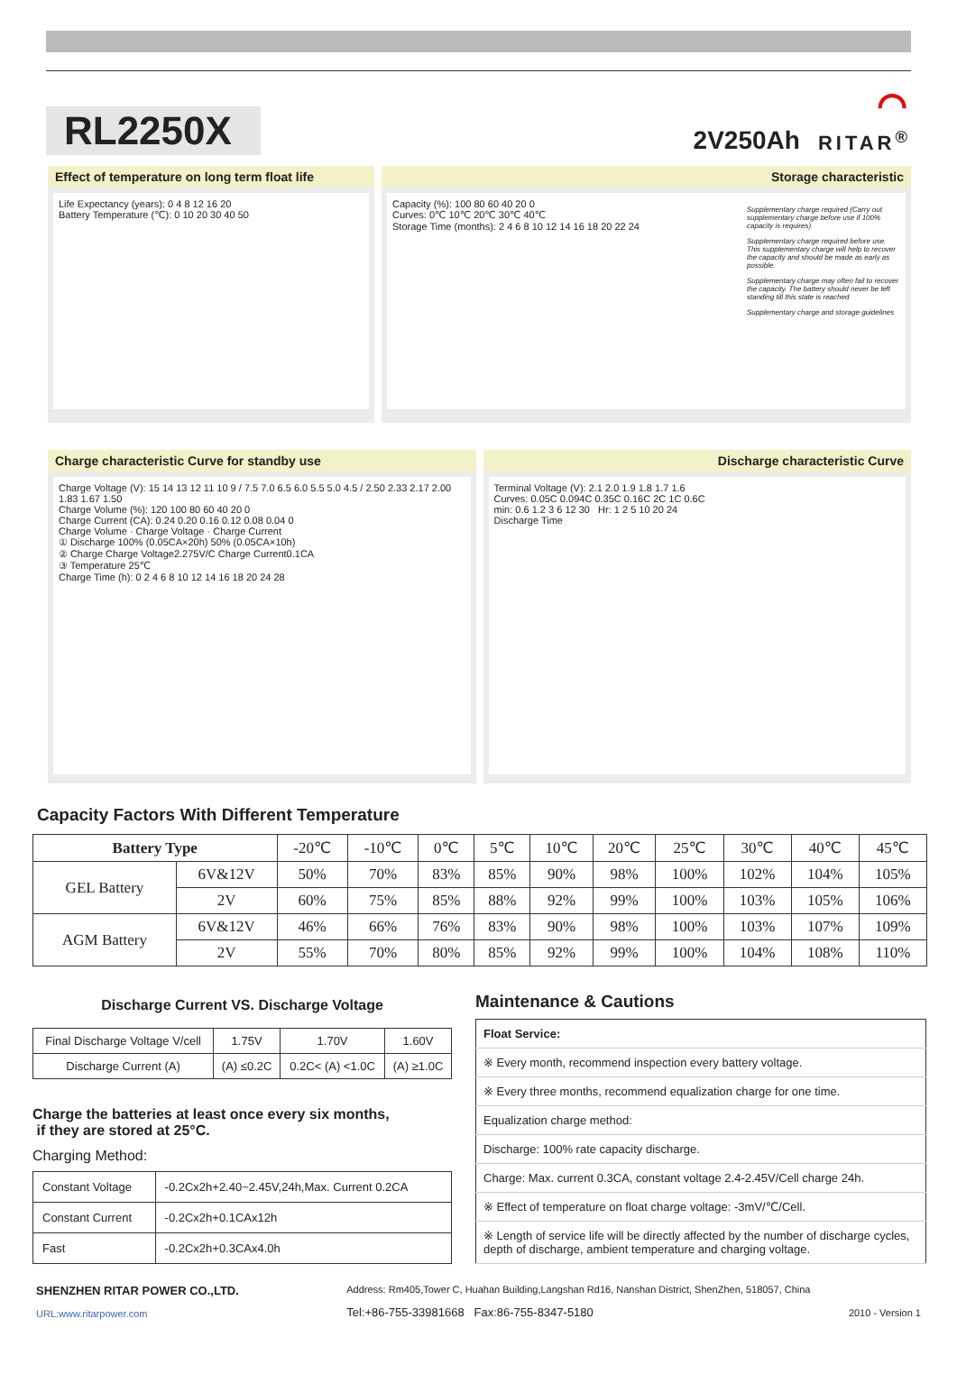RL2250X
2V250Ah
⌒
RITAR<sup>®</sup>
Effect of temperature on long term float life
Life Expectancy (years): 0 4 8 12 16 20
Battery Temperature (℃): 0 10 20 30 40 50
Storage characteristic
Capacity (%): 100 80 60 40 20 0
Curves: 0℃ 10℃ 20℃ 30℃ 40℃
Storage Time (months): 2 4 6 8 10 12 14 16 18 20 22 24
Supplementary charge required (Carry out supplementary charge before use if 100% capacity is requires)
Supplementary charge required before use. This supplementary charge will help to recover the capacity and should be made as early as possible.
Supplementary charge may often fail to recover the capacity. The battery should never be left standing till this state is reached
Supplementary charge and storage guidelines
Charge characteristic Curve for standby use
Charge Voltage (V): 15 14 13 12 11 10 9 / 7.5 7.0 6.5 6.0 5.5 5.0 4.5 / 2.50 2.33 2.17 2.00 1.83 1.67 1.50
Charge Volume (%): 120 100 80 60 40 20 0
Charge Current (CA): 0.24 0.20 0.16 0.12 0.08 0.04 0
Charge Volume · Charge Voltage · Charge Current
① Discharge 100% (0.05CA×20h) 50% (0.05CA×10h)
② Charge Charge Voltage2.275V/C Charge Current0.1CA
③ Temperature 25℃
Charge Time (h): 0 2 4 6 8 10 12 14 16 18 20 24 28
Discharge characteristic Curve
Terminal Voltage (V): 2.1 2.0 1.9 1.8 1.7 1.6
Curves: 0.05C 0.094C 0.35C 0.16C 2C 1C 0.6C
min: 0.6 1.2 3 6 12 30 Hr: 1 2 5 10 20 24
Discharge Time
Capacity Factors With Different Temperature
| Battery Type | | -20℃ | -10℃ | 0℃ | 5℃ | 10℃ | 20℃ | 25℃ | 30℃ | 40℃ | 45℃ |
| GEL Battery | 6V&12V | 50% | 70% | 83% | 85% | 90% | 98% | 100% | 102% | 104% | 105% |
| | 2V | 60% | 75% | 85% | 88% | 92% | 99% | 100% | 103% | 105% | 106% |
| AGM Battery | 6V&12V | 46% | 66% | 76% | 83% | 90% | 98% | 100% | 103% | 107% | 109% |
| | 2V | 55% | 70% | 80% | 85% | 92% | 99% | 100% | 104% | 108% | 110% |
Discharge Current VS. Discharge Voltage
| Final Discharge Voltage V/cell | 1.75V | 1.70V | 1.60V |
| Discharge Current (A) | (A) ≤0.2C | 0.2C< (A) <1.0C | (A) ≥1.0C |
Charge the batteries at least once every six months,
if they are stored at 25°C.
Charging Method:
| Constant Voltage | -0.2Cx2h+2.40~2.45V,24h,Max. Current 0.2CA |
| Constant Current | -0.2Cx2h+0.1CAx12h |
| Fast | -0.2Cx2h+0.3CAx4.0h |
Maintenance & Cautions
| Float Service: |
| ※ Every month, recommend inspection every battery voltage. |
| ※ Every three months, recommend equalization charge for one time. |
| Equalization charge method: |
| Discharge: 100% rate capacity discharge. |
| Charge: Max. current 0.3CA, constant voltage 2.4-2.45V/Cell charge 24h. |
| ※ Effect of temperature on float charge voltage: -3mV/℃/Cell. |
| ※ Length of service life will be directly affected by the number of discharge cycles, depth of discharge, ambient temperature and charging voltage. |
SHENZHEN RITAR POWER CO.,LTD.
URL:www.ritarpower.com
Address: Rm405,Tower C, Huahan Building,Langshan Rd16, Nanshan District, ShenZhen, 518057, China
Tel:+86-755-33981668 Fax:86-755-8347-5180 2010 - Version 1